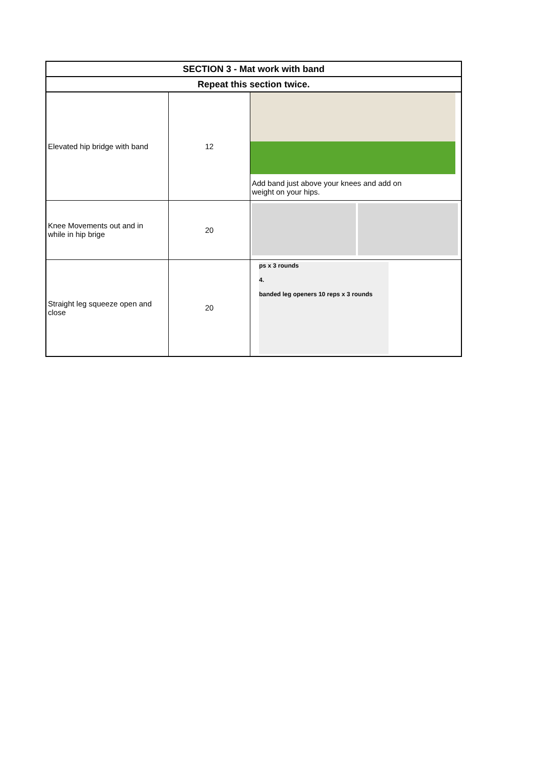| SECTION 3 - Mat work with band | | |
| --- | --- | --- |
| Repeat this section twice. | | |
| Elevated hip bridge with band | 12 | Add band just above your knees and add on weight on your hips. |
| Knee Movements out and in while in hip brige | 20 | |
| Straight leg squeeze open and close | 20 | ps x 3 rounds 4. banded leg openers 10 reps x 3 rounds |